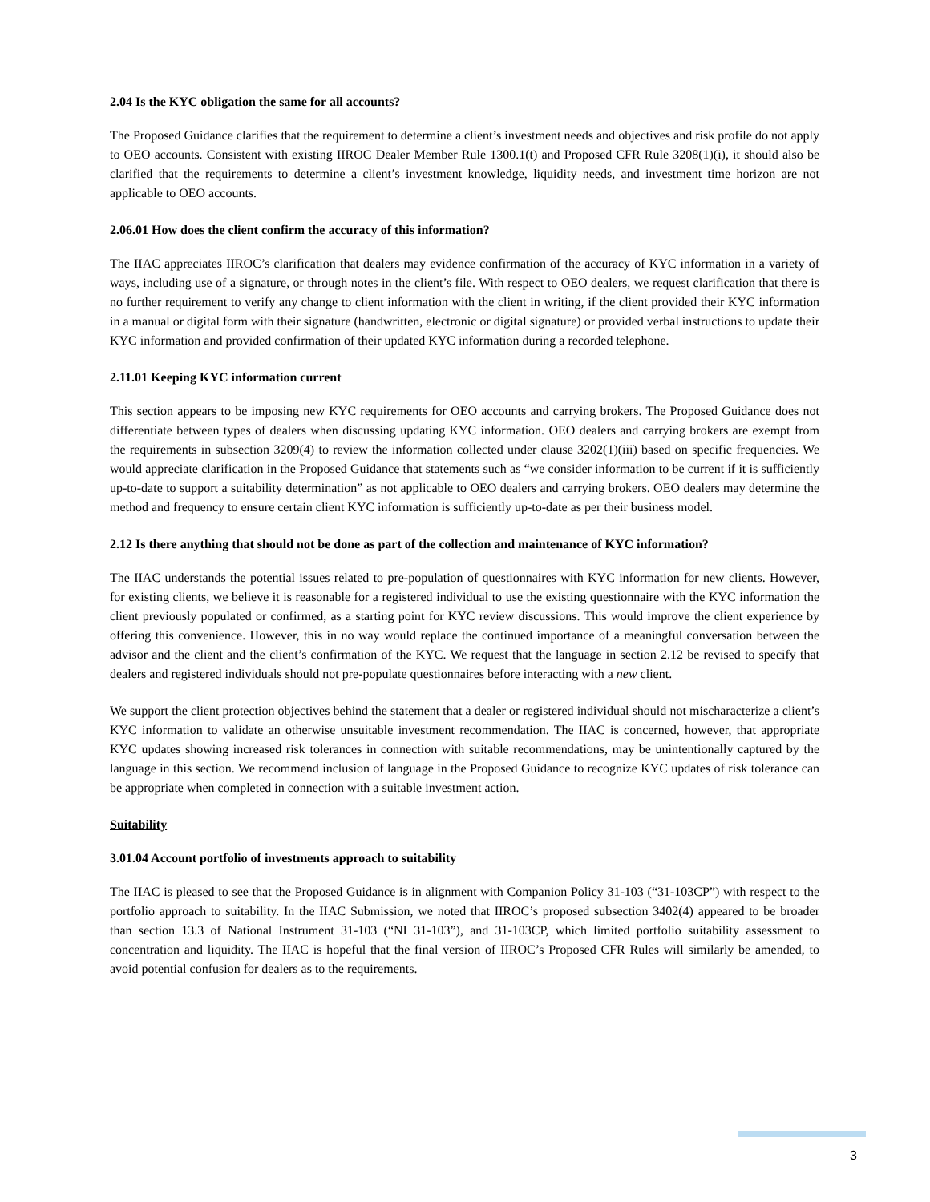2.04 Is the KYC obligation the same for all accounts?
The Proposed Guidance clarifies that the requirement to determine a client’s investment needs and objectives and risk profile do not apply to OEO accounts. Consistent with existing IIROC Dealer Member Rule 1300.1(t) and Proposed CFR Rule 3208(1)(i), it should also be clarified that the requirements to determine a client’s investment knowledge, liquidity needs, and investment time horizon are not applicable to OEO accounts.
2.06.01 How does the client confirm the accuracy of this information?
The IIAC appreciates IIROC’s clarification that dealers may evidence confirmation of the accuracy of KYC information in a variety of ways, including use of a signature, or through notes in the client’s file. With respect to OEO dealers, we request clarification that there is no further requirement to verify any change to client information with the client in writing, if the client provided their KYC information in a manual or digital form with their signature (handwritten, electronic or digital signature) or provided verbal instructions to update their KYC information and provided confirmation of their updated KYC information during a recorded telephone.
2.11.01 Keeping KYC information current
This section appears to be imposing new KYC requirements for OEO accounts and carrying brokers. The Proposed Guidance does not differentiate between types of dealers when discussing updating KYC information. OEO dealers and carrying brokers are exempt from the requirements in subsection 3209(4) to review the information collected under clause 3202(1)(iii) based on specific frequencies. We would appreciate clarification in the Proposed Guidance that statements such as “we consider information to be current if it is sufficiently up-to-date to support a suitability determination” as not applicable to OEO dealers and carrying brokers. OEO dealers may determine the method and frequency to ensure certain client KYC information is sufficiently up-to-date as per their business model.
2.12 Is there anything that should not be done as part of the collection and maintenance of KYC information?
The IIAC understands the potential issues related to pre-population of questionnaires with KYC information for new clients. However, for existing clients, we believe it is reasonable for a registered individual to use the existing questionnaire with the KYC information the client previously populated or confirmed, as a starting point for KYC review discussions. This would improve the client experience by offering this convenience. However, this in no way would replace the continued importance of a meaningful conversation between the advisor and the client and the client’s confirmation of the KYC. We request that the language in section 2.12 be revised to specify that dealers and registered individuals should not pre-populate questionnaires before interacting with a new client.
We support the client protection objectives behind the statement that a dealer or registered individual should not mischaracterize a client’s KYC information to validate an otherwise unsuitable investment recommendation. The IIAC is concerned, however, that appropriate KYC updates showing increased risk tolerances in connection with suitable recommendations, may be unintentionally captured by the language in this section. We recommend inclusion of language in the Proposed Guidance to recognize KYC updates of risk tolerance can be appropriate when completed in connection with a suitable investment action.
Suitability
3.01.04 Account portfolio of investments approach to suitability
The IIAC is pleased to see that the Proposed Guidance is in alignment with Companion Policy 31-103 (“31-103CP”) with respect to the portfolio approach to suitability. In the IIAC Submission, we noted that IIROC’s proposed subsection 3402(4) appeared to be broader than section 13.3 of National Instrument 31-103 (“NI 31-103”), and 31-103CP, which limited portfolio suitability assessment to concentration and liquidity. The IIAC is hopeful that the final version of IIROC’s Proposed CFR Rules will similarly be amended, to avoid potential confusion for dealers as to the requirements.
3